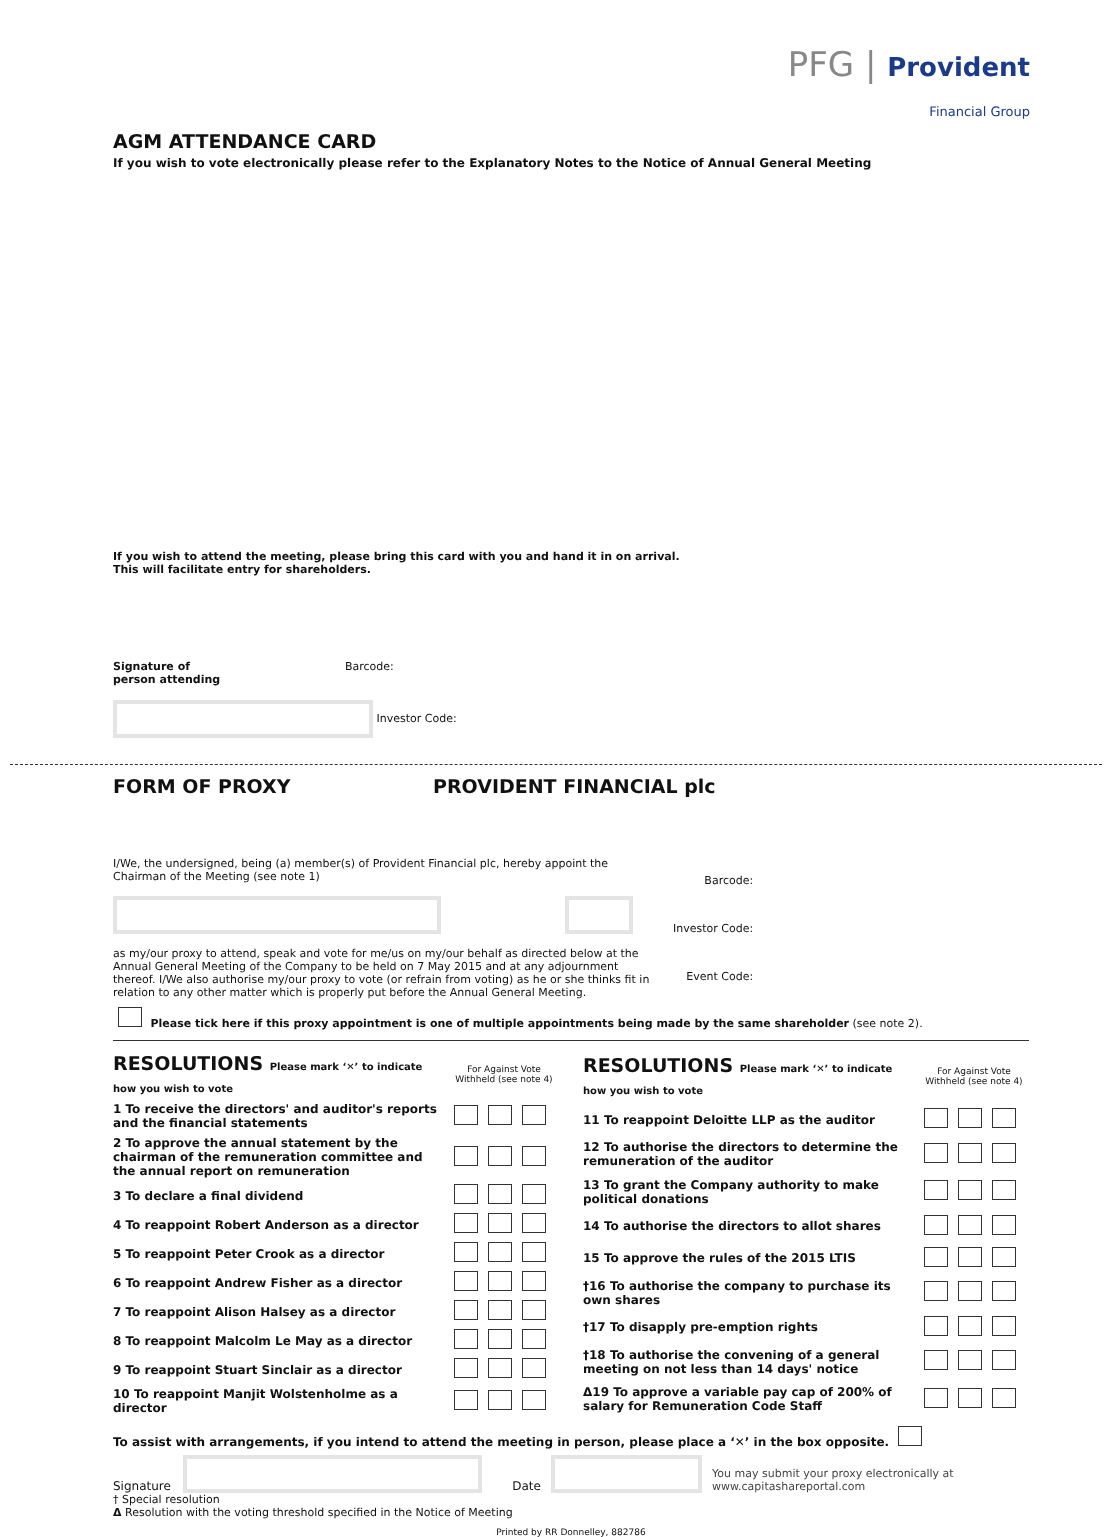PFG | Provident
Financial Group
AGM ATTENDANCE CARD
If you wish to vote electronically please refer to the Explanatory Notes to the Notice of Annual General Meeting
If you wish to attend the meeting, please bring this card with you and hand it in on arrival.
This will facilitate entry for shareholders.
Signature of
person attending
Barcode:
Investor Code:
FORM OF PROXY PROVIDENT FINANCIAL plc
I/We, the undersigned, being (a) member(s) of Provident Financial plc, hereby appoint the Chairman of the Meeting (see note 1)
as my/our proxy to attend, speak and vote for me/us on my/our behalf as directed below at the Annual General Meeting of the Company to be held on 7 May 2015 and at any adjournment thereof. I/We also authorise my/our proxy to vote (or refrain from voting) as he or she thinks fit in relation to any other matter which is properly put before the Annual General Meeting.
Barcode:
Investor Code:
Event Code:
Please tick here if this proxy appointment is one of multiple appointments being made by the same shareholder (see note 2).
| RESOLUTIONS Please mark ‘✕’ to indicate how you wish to vote | For Against Vote Withheld (see note 4) |
| 1 To receive the directors' and auditor's reports and the financial statements | |
| 2 To approve the annual statement by the chairman of the remuneration committee and the annual report on remuneration | |
| 3 To declare a final dividend | |
| 4 To reappoint Robert Anderson as a director | |
| 5 To reappoint Peter Crook as a director | |
| 6 To reappoint Andrew Fisher as a director | |
| 7 To reappoint Alison Halsey as a director | |
| 8 To reappoint Malcolm Le May as a director | |
| 9 To reappoint Stuart Sinclair as a director | |
| 10 To reappoint Manjit Wolstenholme as a director | |
| RESOLUTIONS Please mark ‘✕’ to indicate how you wish to vote | For Against Vote Withheld (see note 4) |
| 11 To reappoint Deloitte LLP as the auditor | |
| 12 To authorise the directors to determine the remuneration of the auditor | |
| 13 To grant the Company authority to make political donations | |
| 14 To authorise the directors to allot shares | |
| 15 To approve the rules of the 2015 LTIS | |
| †16 To authorise the company to purchase its own shares | |
| †17 To disapply pre-emption rights | |
| †18 To authorise the convening of a general meeting on not less than 14 days' notice | |
| Δ19 To approve a variable pay cap of 200% of salary for Remuneration Code Staff | |
To assist with arrangements, if you intend to attend the meeting in person, please place a ‘✕’ in the box opposite.
Signature Date You may submit your proxy electronically at www.capitashareportal.com
† Special resolution
Δ Resolution with the voting threshold specified in the Notice of Meeting
Printed by RR Donnelley, 882786